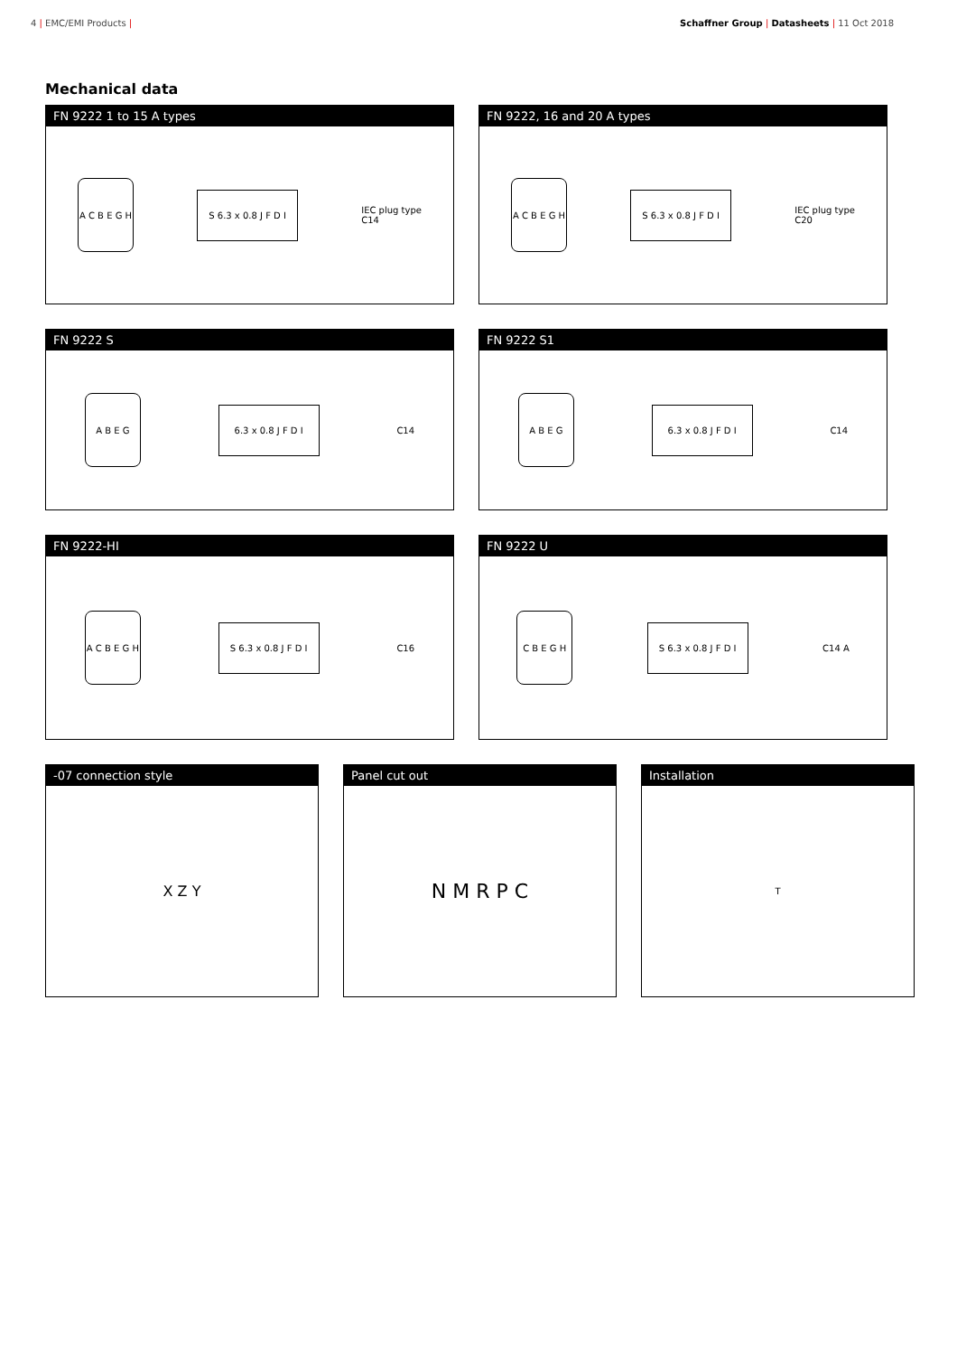4 | EMC/EMI Products | Schaffner Group | Datasheets | 11 Oct 2018
Mechanical data
FN 9222 1 to 15 A types
A C B E G H
S 6.3 x 0.8 J F D I
IEC plug type
C14
FN 9222, 16 and 20 A types
A C B E G H
S 6.3 x 0.8 J F D I
IEC plug type
C20
FN 9222 S
A B E G
6.3 x 0.8 J F D I
C14
FN 9222 S1
A B E G
6.3 x 0.8 J F D I
C14
FN 9222-HI
A C B E G H
S 6.3 x 0.8 J F D I
C16
FN 9222 U
C B E G H
S 6.3 x 0.8 J F D I
C14 A
-07 connection style
X Z Y
Panel cut out
N M R P C
Installation
T